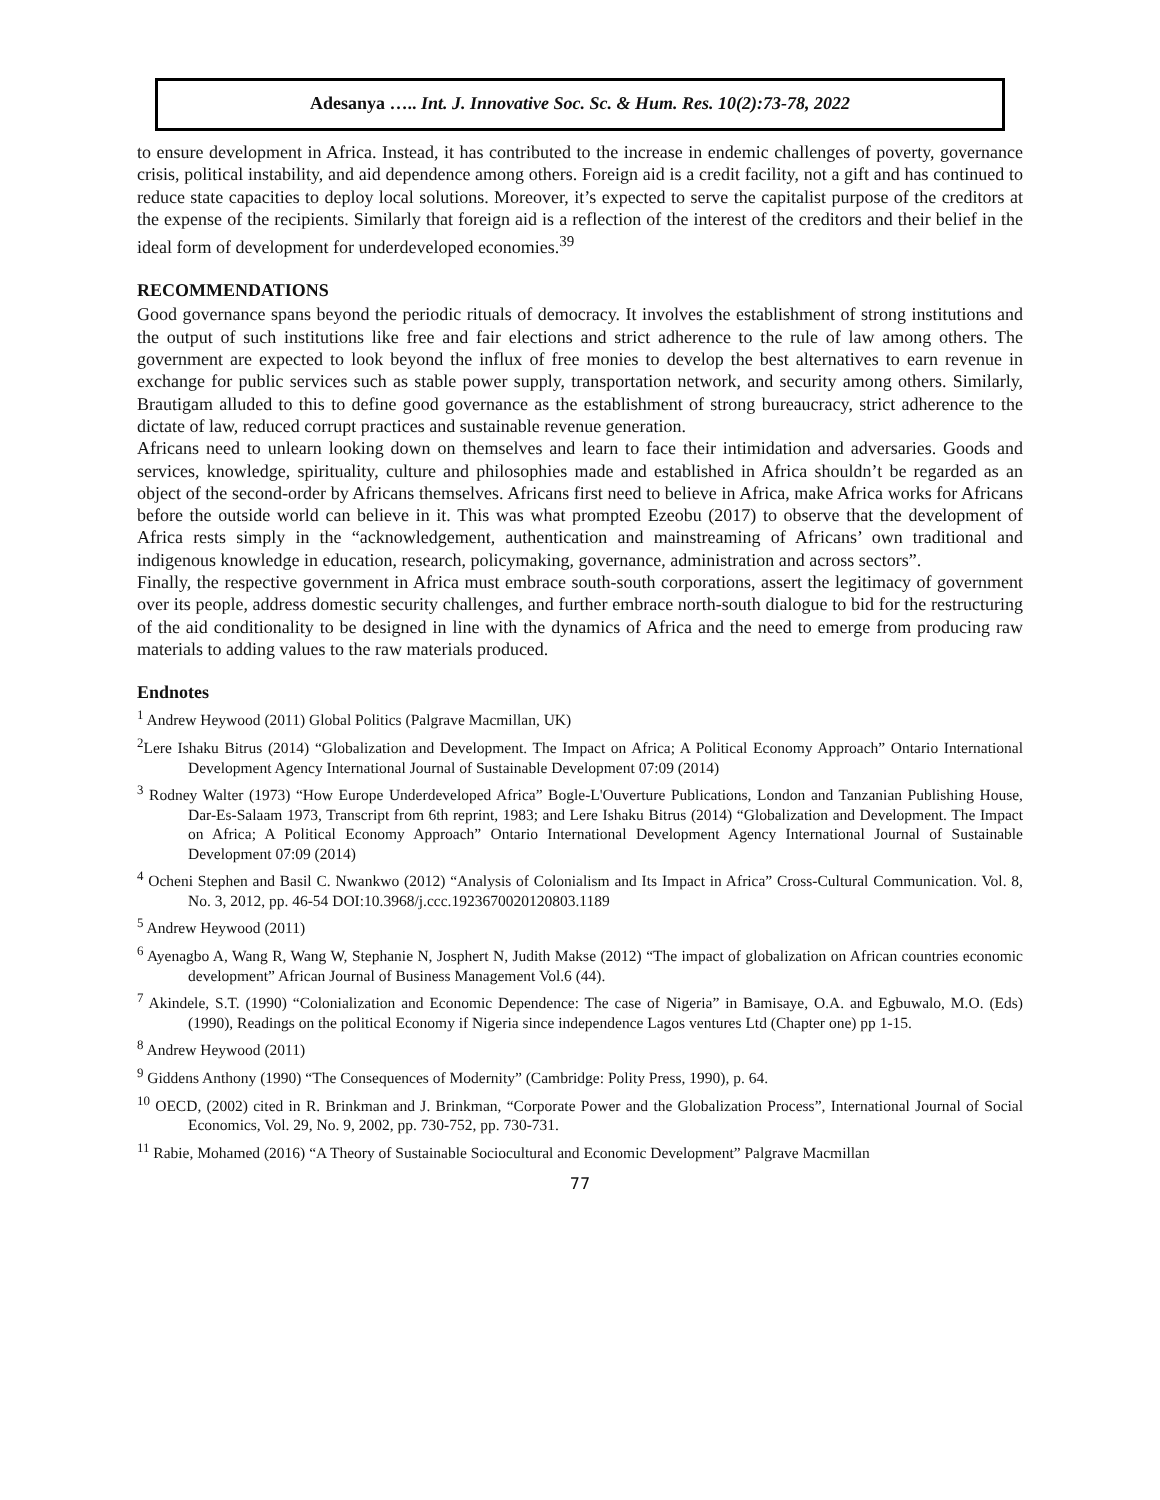Adesanya ….. Int. J. Innovative Soc. Sc. & Hum. Res. 10(2):73-78, 2022
to ensure development in Africa. Instead, it has contributed to the increase in endemic challenges of poverty, governance crisis, political instability, and aid dependence among others. Foreign aid is a credit facility, not a gift and has continued to reduce state capacities to deploy local solutions. Moreover, it’s expected to serve the capitalist purpose of the creditors at the expense of the recipients. Similarly that foreign aid is a reflection of the interest of the creditors and their belief in the ideal form of development for underdeveloped economies.<sup>39</sup>
RECOMMENDATIONS
Good governance spans beyond the periodic rituals of democracy. It involves the establishment of strong institutions and the output of such institutions like free and fair elections and strict adherence to the rule of law among others. The government are expected to look beyond the influx of free monies to develop the best alternatives to earn revenue in exchange for public services such as stable power supply, transportation network, and security among others. Similarly, Brautigam alluded to this to define good governance as the establishment of strong bureaucracy, strict adherence to the dictate of law, reduced corrupt practices and sustainable revenue generation.
Africans need to unlearn looking down on themselves and learn to face their intimidation and adversaries. Goods and services, knowledge, spirituality, culture and philosophies made and established in Africa shouldn’t be regarded as an object of the second-order by Africans themselves. Africans first need to believe in Africa, make Africa works for Africans before the outside world can believe in it. This was what prompted Ezeobu (2017) to observe that the development of Africa rests simply in the “acknowledgement, authentication and mainstreaming of Africans’ own traditional and indigenous knowledge in education, research, policymaking, governance, administration and across sectors”.
Finally, the respective government in Africa must embrace south-south corporations, assert the legitimacy of government over its people, address domestic security challenges, and further embrace north-south dialogue to bid for the restructuring of the aid conditionality to be designed in line with the dynamics of Africa and the need to emerge from producing raw materials to adding values to the raw materials produced.
Endnotes
<sup>1</sup> Andrew Heywood (2011) Global Politics (Palgrave Macmillan, UK)
<sup>2</sup> Lere Ishaku Bitrus (2014) “Globalization and Development. The Impact on Africa; A Political Economy Approach” Ontario International Development Agency International Journal of Sustainable Development 07:09 (2014)
<sup>3</sup> Rodney Walter (1973) “How Europe Underdeveloped Africa” Bogle-L'Ouverture Publications, London and Tanzanian Publishing House, Dar-Es-Salaam 1973, Transcript from 6th reprint, 1983; and Lere Ishaku Bitrus (2014) “Globalization and Development. The Impact on Africa; A Political Economy Approach” Ontario International Development Agency International Journal of Sustainable Development 07:09 (2014)
<sup>4</sup> Ocheni Stephen and Basil C. Nwankwo (2012) “Analysis of Colonialism and Its Impact in Africa” Cross-Cultural Communication. Vol. 8, No. 3, 2012, pp. 46-54 DOI:10.3968/j.ccc.1923670020120803.1189
<sup>5</sup> Andrew Heywood (2011)
<sup>6</sup> Ayenagbo A, Wang R, Wang W, Stephanie N, Josphert N, Judith Makse (2012) “The impact of globalization on African countries economic development” African Journal of Business Management Vol.6 (44).
<sup>7</sup> Akindele, S.T. (1990) “Colonialization and Economic Dependence: The case of Nigeria” in Bamisaye, O.A. and Egbuwalo, M.O. (Eds)(1990), Readings on the political Economy if Nigeria since independence Lagos ventures Ltd (Chapter one) pp 1-15.
<sup>8</sup> Andrew Heywood (2011)
<sup>9</sup> Giddens Anthony (1990) “The Consequences of Modernity” (Cambridge: Polity Press, 1990), p. 64.
<sup>10</sup> OECD, (2002) cited in R. Brinkman and J. Brinkman, “Corporate Power and the Globalization Process”, International Journal of Social Economics, Vol. 29, No. 9, 2002, pp. 730-752, pp. 730-731.
<sup>11</sup> Rabie, Mohamed (2016) “A Theory of Sustainable Sociocultural and Economic Development” Palgrave Macmillan
77